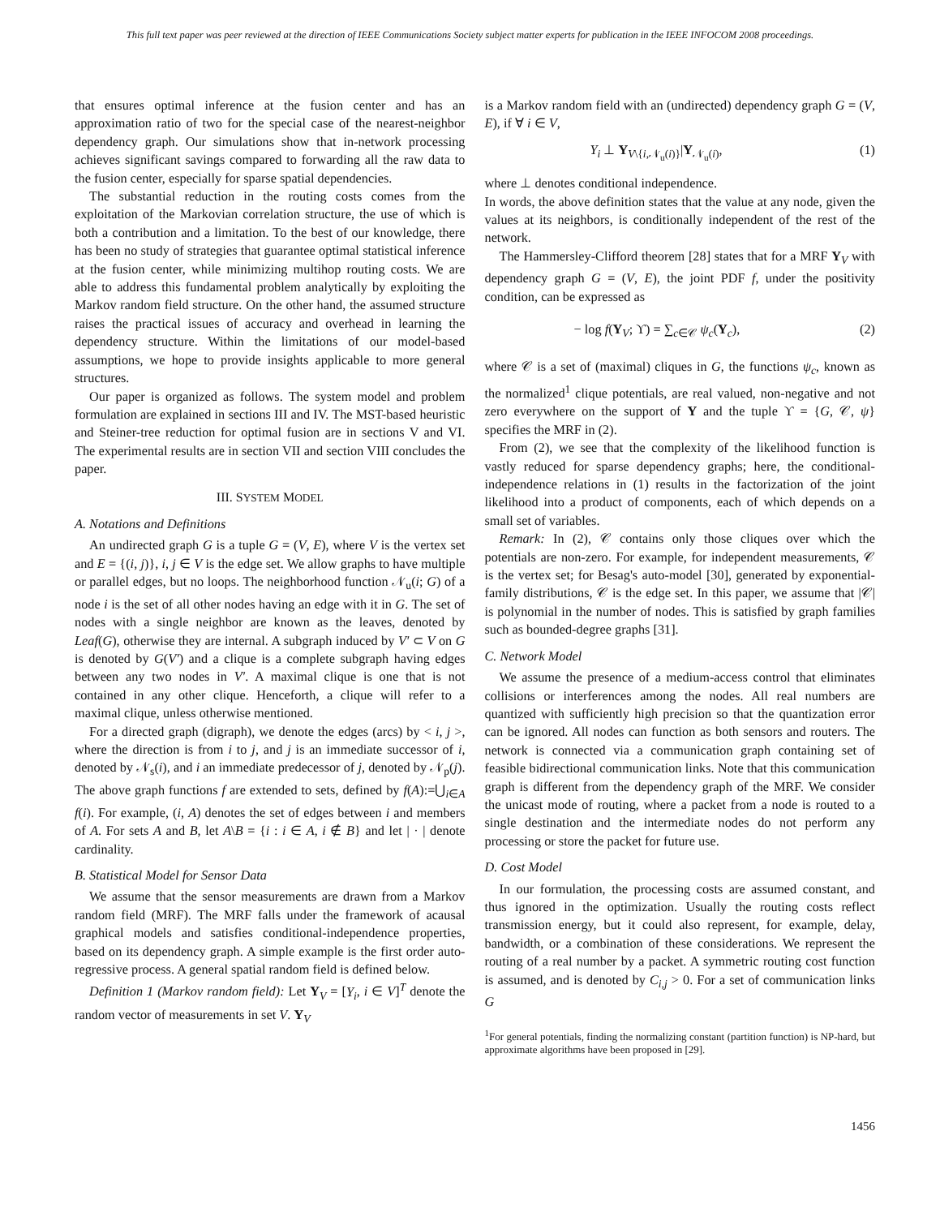This full text paper was peer reviewed at the direction of IEEE Communications Society subject matter experts for publication in the IEEE INFOCOM 2008 proceedings.
that ensures optimal inference at the fusion center and has an approximation ratio of two for the special case of the nearest-neighbor dependency graph. Our simulations show that in-network processing achieves significant savings compared to forwarding all the raw data to the fusion center, especially for sparse spatial dependencies.
The substantial reduction in the routing costs comes from the exploitation of the Markovian correlation structure, the use of which is both a contribution and a limitation. To the best of our knowledge, there has been no study of strategies that guarantee optimal statistical inference at the fusion center, while minimizing multihop routing costs. We are able to address this fundamental problem analytically by exploiting the Markov random field structure. On the other hand, the assumed structure raises the practical issues of accuracy and overhead in learning the dependency structure. Within the limitations of our model-based assumptions, we hope to provide insights applicable to more general structures.
Our paper is organized as follows. The system model and problem formulation are explained in sections III and IV. The MST-based heuristic and Steiner-tree reduction for optimal fusion are in sections V and VI. The experimental results are in section VII and section VIII concludes the paper.
III. SYSTEM MODEL
A. Notations and Definitions
An undirected graph G is a tuple G = (V, E), where V is the vertex set and E = {(i, j)}, i, j ∈ V is the edge set. We allow graphs to have multiple or parallel edges, but no loops. The neighborhood function 𝒩<sub>u</sub>(i; G) of a node i is the set of all other nodes having an edge with it in G. The set of nodes with a single neighbor are known as the leaves, denoted by Leaf(G), otherwise they are internal. A subgraph induced by V′ ⊂ V on G is denoted by G(V′) and a clique is a complete subgraph having edges between any two nodes in V′. A maximal clique is one that is not contained in any other clique. Henceforth, a clique will refer to a maximal clique, unless otherwise mentioned.
For a directed graph (digraph), we denote the edges (arcs) by < i, j >, where the direction is from i to j, and j is an immediate successor of i, denoted by 𝒩<sub>s</sub>(i), and i an immediate predecessor of j, denoted by 𝒩<sub>p</sub>(j). The above graph functions f are extended to sets, defined by f(A):=⋃<sub>i∈A</sub> f(i). For example, (i, A) denotes the set of edges between i and members of A. For sets A and B, let A\B = {i : i ∈ A, i ∉ B} and let | · | denote cardinality.
B. Statistical Model for Sensor Data
We assume that the sensor measurements are drawn from a Markov random field (MRF). The MRF falls under the framework of acausal graphical models and satisfies conditional-independence properties, based on its dependency graph. A simple example is the first order auto-regressive process. A general spatial random field is defined below.
Definition 1 (Markov random field): Let Y<sub>V</sub> = [Y<sub>i</sub>, i ∈ V]<sup>T</sup> denote the random vector of measurements in set V. Y<sub>V</sub>
is a Markov random field with an (undirected) dependency graph G = (V, E), if ∀ i ∈ V,
Y<sub>i</sub> ⊥ Y<sub>V\{i,𝒩<sub>u</sub>(i)}</sub>|Y<sub>𝒩<sub>u</sub>(i)</sub>, (1)
where ⊥ denotes conditional independence.
In words, the above definition states that the value at any node, given the values at its neighbors, is conditionally independent of the rest of the network.
The Hammersley-Clifford theorem [28] states that for a MRF Y<sub>V</sub> with dependency graph G = (V, E), the joint PDF f, under the positivity condition, can be expressed as
− log f(Y<sub>V</sub>; ϒ) = ∑<sub>c∈𝒞</sub> ψ<sub>c</sub>(Y<sub>c</sub>), (2)
where 𝒞 is a set of (maximal) cliques in G, the functions ψ<sub>c</sub>, known as the normalized<sup>1</sup> clique potentials, are real valued, non-negative and not zero everywhere on the support of Y and the tuple ϒ = {G, 𝒞, ψ} specifies the MRF in (2).
From (2), we see that the complexity of the likelihood function is vastly reduced for sparse dependency graphs; here, the conditional-independence relations in (1) results in the factorization of the joint likelihood into a product of components, each of which depends on a small set of variables.
Remark: In (2), 𝒞 contains only those cliques over which the potentials are non-zero. For example, for independent measurements, 𝒞 is the vertex set; for Besag's auto-model [30], generated by exponential-family distributions, 𝒞 is the edge set. In this paper, we assume that |𝒞| is polynomial in the number of nodes. This is satisfied by graph families such as bounded-degree graphs [31].
C. Network Model
We assume the presence of a medium-access control that eliminates collisions or interferences among the nodes. All real numbers are quantized with sufficiently high precision so that the quantization error can be ignored. All nodes can function as both sensors and routers. The network is connected via a communication graph containing set of feasible bidirectional communication links. Note that this communication graph is different from the dependency graph of the MRF. We consider the unicast mode of routing, where a packet from a node is routed to a single destination and the intermediate nodes do not perform any processing or store the packet for future use.
D. Cost Model
In our formulation, the processing costs are assumed constant, and thus ignored in the optimization. Usually the routing costs reflect transmission energy, but it could also represent, for example, delay, bandwidth, or a combination of these considerations. We represent the routing of a real number by a packet. A symmetric routing cost function is assumed, and is denoted by C<sub>i,j</sub> > 0. For a set of communication links G
<sup>1</sup> For general potentials, finding the normalizing constant (partition function) is NP-hard, but approximate algorithms have been proposed in [29].
1456